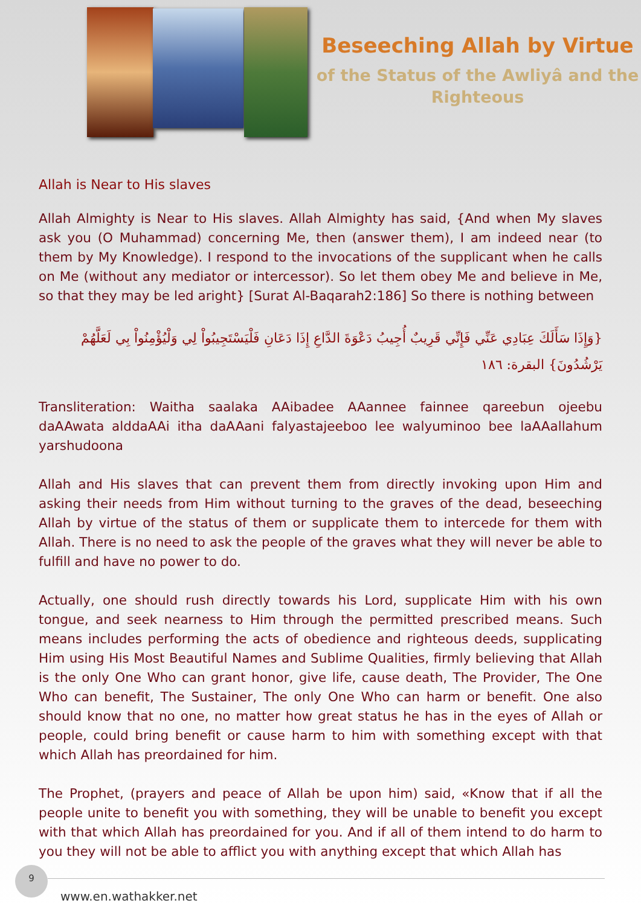Beseeching Allah by Virtue
of the Status of the Awliyâ and the Righteous
Allah is Near to His slaves
Allah Almighty is Near to His slaves. Allah Almighty has said, {And when My slaves ask you (O Muhammad) concerning Me, then (answer them), I am indeed near (to them by My Knowledge). I respond to the invocations of the supplicant when he calls on Me (without any mediator or intercessor). So let them obey Me and believe in Me, so that they may be led aright} [Surat Al-Baqarah2:186] So there is nothing between
{وَإِذَا سَأَلَكَ عِبَادِي عَنِّي فَإِنِّي قَرِيبٌ أُجِيبُ دَعْوَةَ الدَّاعِ إِذَا دَعَانِ فَلْيَسْتَجِيبُواْ لِي وَلْيُؤْمِنُواْ بِي لَعَلَّهُمْ يَرْشُدُونَ} البقرة: ١٨٦
Transliteration: Waitha saalaka AAibadee AAannee fainnee qareebun ojeebu daAAwata alddaAAi itha daAAani falyastajeeboo lee walyuminoo bee laAAallahum yarshudoona
Allah and His slaves that can prevent them from directly invoking upon Him and asking their needs from Him without turning to the graves of the dead, beseeching Allah by virtue of the status of them or supplicate them to intercede for them with Allah. There is no need to ask the people of the graves what they will never be able to fulfill and have no power to do.
Actually, one should rush directly towards his Lord, supplicate Him with his own tongue, and seek nearness to Him through the permitted prescribed means. Such means includes performing the acts of obedience and righteous deeds, supplicating Him using His Most Beautiful Names and Sublime Qualities, firmly believing that Allah is the only One Who can grant honor, give life, cause death, The Provider, The One Who can benefit, The Sustainer, The only One Who can harm or benefit. One also should know that no one, no matter how great status he has in the eyes of Allah or people, could bring benefit or cause harm to him with something except with that which Allah has preordained for him.
The Prophet, (prayers and peace of Allah be upon him) said, «Know that if all the people unite to benefit you with something, they will be unable to benefit you except with that which Allah has preordained for you. And if all of them intend to do harm to you they will not be able to afflict you with anything except that which Allah has
9
www.en.wathakker.net